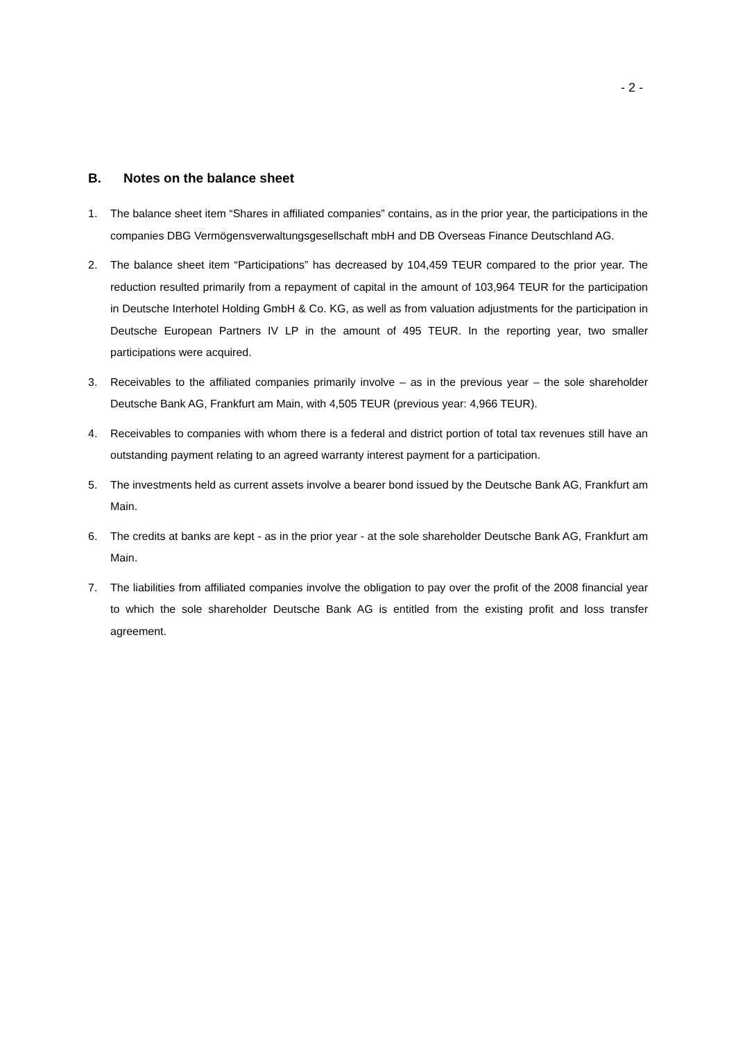- 2 -
B. Notes on the balance sheet
1. The balance sheet item “Shares in affiliated companies” contains, as in the prior year, the participations in the companies DBG Vermögensverwaltungsgesellschaft mbH and DB Overseas Finance Deutschland AG.
2. The balance sheet item “Participations” has decreased by 104,459 TEUR compared to the prior year. The reduction resulted primarily from a repayment of capital in the amount of 103,964 TEUR for the participation in Deutsche Interhotel Holding GmbH & Co. KG, as well as from valuation adjustments for the participation in Deutsche European Partners IV LP in the amount of 495 TEUR. In the reporting year, two smaller participations were acquired.
3. Receivables to the affiliated companies primarily involve – as in the previous year – the sole shareholder Deutsche Bank AG, Frankfurt am Main, with 4,505 TEUR (previous year: 4,966 TEUR).
4. Receivables to companies with whom there is a federal and district portion of total tax revenues still have an outstanding payment relating to an agreed warranty interest payment for a participation.
5. The investments held as current assets involve a bearer bond issued by the Deutsche Bank AG, Frankfurt am Main.
6. The credits at banks are kept - as in the prior year - at the sole shareholder Deutsche Bank AG, Frankfurt am Main.
7. The liabilities from affiliated companies involve the obligation to pay over the profit of the 2008 financial year to which the sole shareholder Deutsche Bank AG is entitled from the existing profit and loss transfer agreement.